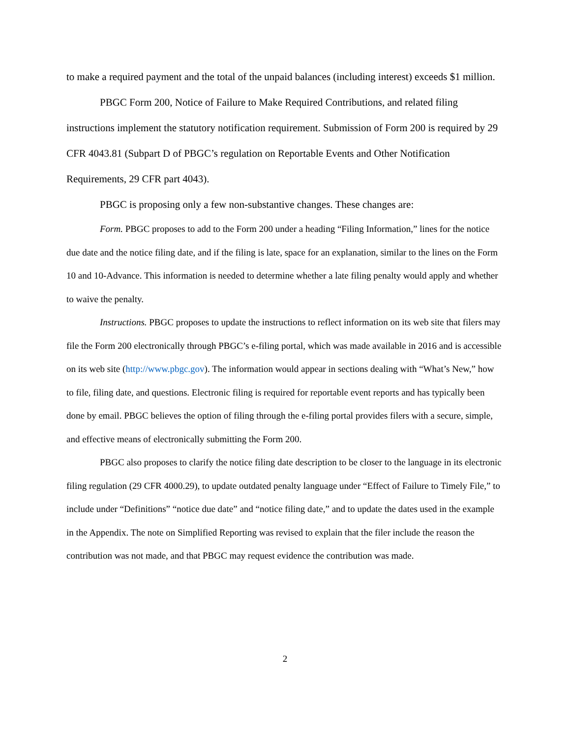to make a required payment and the total of the unpaid balances (including interest) exceeds $1 million.
PBGC Form 200, Notice of Failure to Make Required Contributions, and related filing instructions implement the statutory notification requirement. Submission of Form 200 is required by 29 CFR 4043.81 (Subpart D of PBGC’s regulation on Reportable Events and Other Notification Requirements, 29 CFR part 4043).
PBGC is proposing only a few non-substantive changes. These changes are:
Form. PBGC proposes to add to the Form 200 under a heading “Filing Information,” lines for the notice due date and the notice filing date, and if the filing is late, space for an explanation, similar to the lines on the Form 10 and 10-Advance. This information is needed to determine whether a late filing penalty would apply and whether to waive the penalty.
Instructions. PBGC proposes to update the instructions to reflect information on its web site that filers may file the Form 200 electronically through PBGC’s e-filing portal, which was made available in 2016 and is accessible on its web site (http://www.pbgc.gov). The information would appear in sections dealing with “What’s New,” how to file, filing date, and questions. Electronic filing is required for reportable event reports and has typically been done by email. PBGC believes the option of filing through the e-filing portal provides filers with a secure, simple, and effective means of electronically submitting the Form 200.
PBGC also proposes to clarify the notice filing date description to be closer to the language in its electronic filing regulation (29 CFR 4000.29), to update outdated penalty language under “Effect of Failure to Timely File,” to include under “Definitions” “notice due date” and “notice filing date,” and to update the dates used in the example in the Appendix. The note on Simplified Reporting was revised to explain that the filer include the reason the contribution was not made, and that PBGC may request evidence the contribution was made.
2